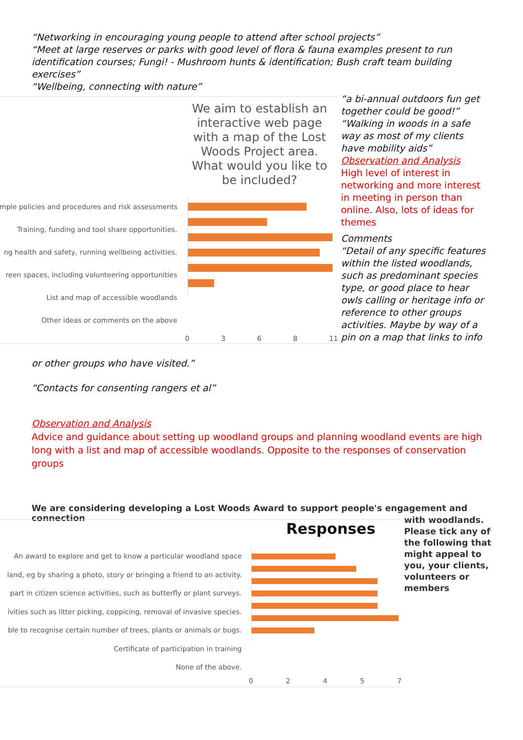“Networking in encouraging young people to attend after school projects”
“Meet at large reserves or parks with good level of flora & fauna examples present to run identification courses; Fungi! - Mushroom hunts & identification; Bush craft team building exercises”
“Wellbeing, connecting with nature”
We aim to establish an interactive web page with a map of the Lost Woods Project area. What would you like to be included?
mple policies and procedures and risk assessments
Training, funding and tool share opportunities.
ng health and safety, running wellbeing activities.
reen spaces, including volunteering opportunities
List and map of accessible woodlands
Other ideas or comments on the above
0 3 6 8 11
“a bi-annual outdoors fun get together could be good!”
“Walking in woods in a safe way as most of my clients have mobility aids”
Observation and Analysis
High level of interest in networking and more interest in meeting in person than online. Also, lots of ideas for themes
Comments
“Detail of any specific features within the listed woodlands, such as predominant species type, or good place to hear owls calling or heritage info or reference to other groups activities. Maybe by way of a pin on a map that links to info
or other groups who have visited.”
“Contacts for consenting rangers et al”
Observation and Analysis
Advice and guidance about setting up woodland groups and planning woodland events are high long with a list and map of accessible woodlands. Opposite to the responses of conservation groups
We are considering developing a Lost Woods Award to support people's engagement and connection
with woodlands. Please tick any of the following that might appeal to you, your clients, volunteers or members
Responses
An award to explore and get to know a particular woodland space
land, eg by sharing a photo, story or bringing a friend to an activity.
part in citizen science activities, such as butterfly or plant surveys.
ivities such as litter picking, coppicing, removal of invasive species.
ble to recognise certain number of trees, plants or animals or bugs.
Certificate of participation in training
None of the above.
0 2 4 5 7